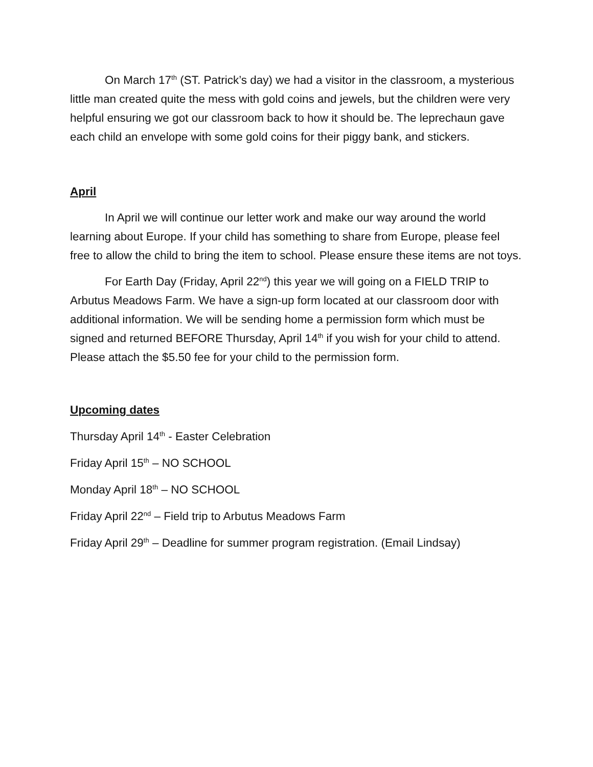On March 17<sup>th</sup> (ST. Patrick’s day) we had a visitor in the classroom, a mysterious little man created quite the mess with gold coins and jewels, but the children were very helpful ensuring we got our classroom back to how it should be. The leprechaun gave each child an envelope with some gold coins for their piggy bank, and stickers.
April
In April we will continue our letter work and make our way around the world learning about Europe. If your child has something to share from Europe, please feel free to allow the child to bring the item to school. Please ensure these items are not toys.
For Earth Day (Friday, April 22<sup>nd</sup>) this year we will going on a FIELD TRIP to Arbutus Meadows Farm. We have a sign-up form located at our classroom door with additional information. We will be sending home a permission form which must be signed and returned BEFORE Thursday, April 14<sup>th</sup> if you wish for your child to attend. Please attach the $5.50 fee for your child to the permission form.
Upcoming dates
Thursday April 14<sup>th</sup> - Easter Celebration
Friday April 15<sup>th</sup> – NO SCHOOL
Monday April 18<sup>th</sup> – NO SCHOOL
Friday April 22<sup>nd</sup> – Field trip to Arbutus Meadows Farm
Friday April 29<sup>th</sup> – Deadline for summer program registration. (Email Lindsay)